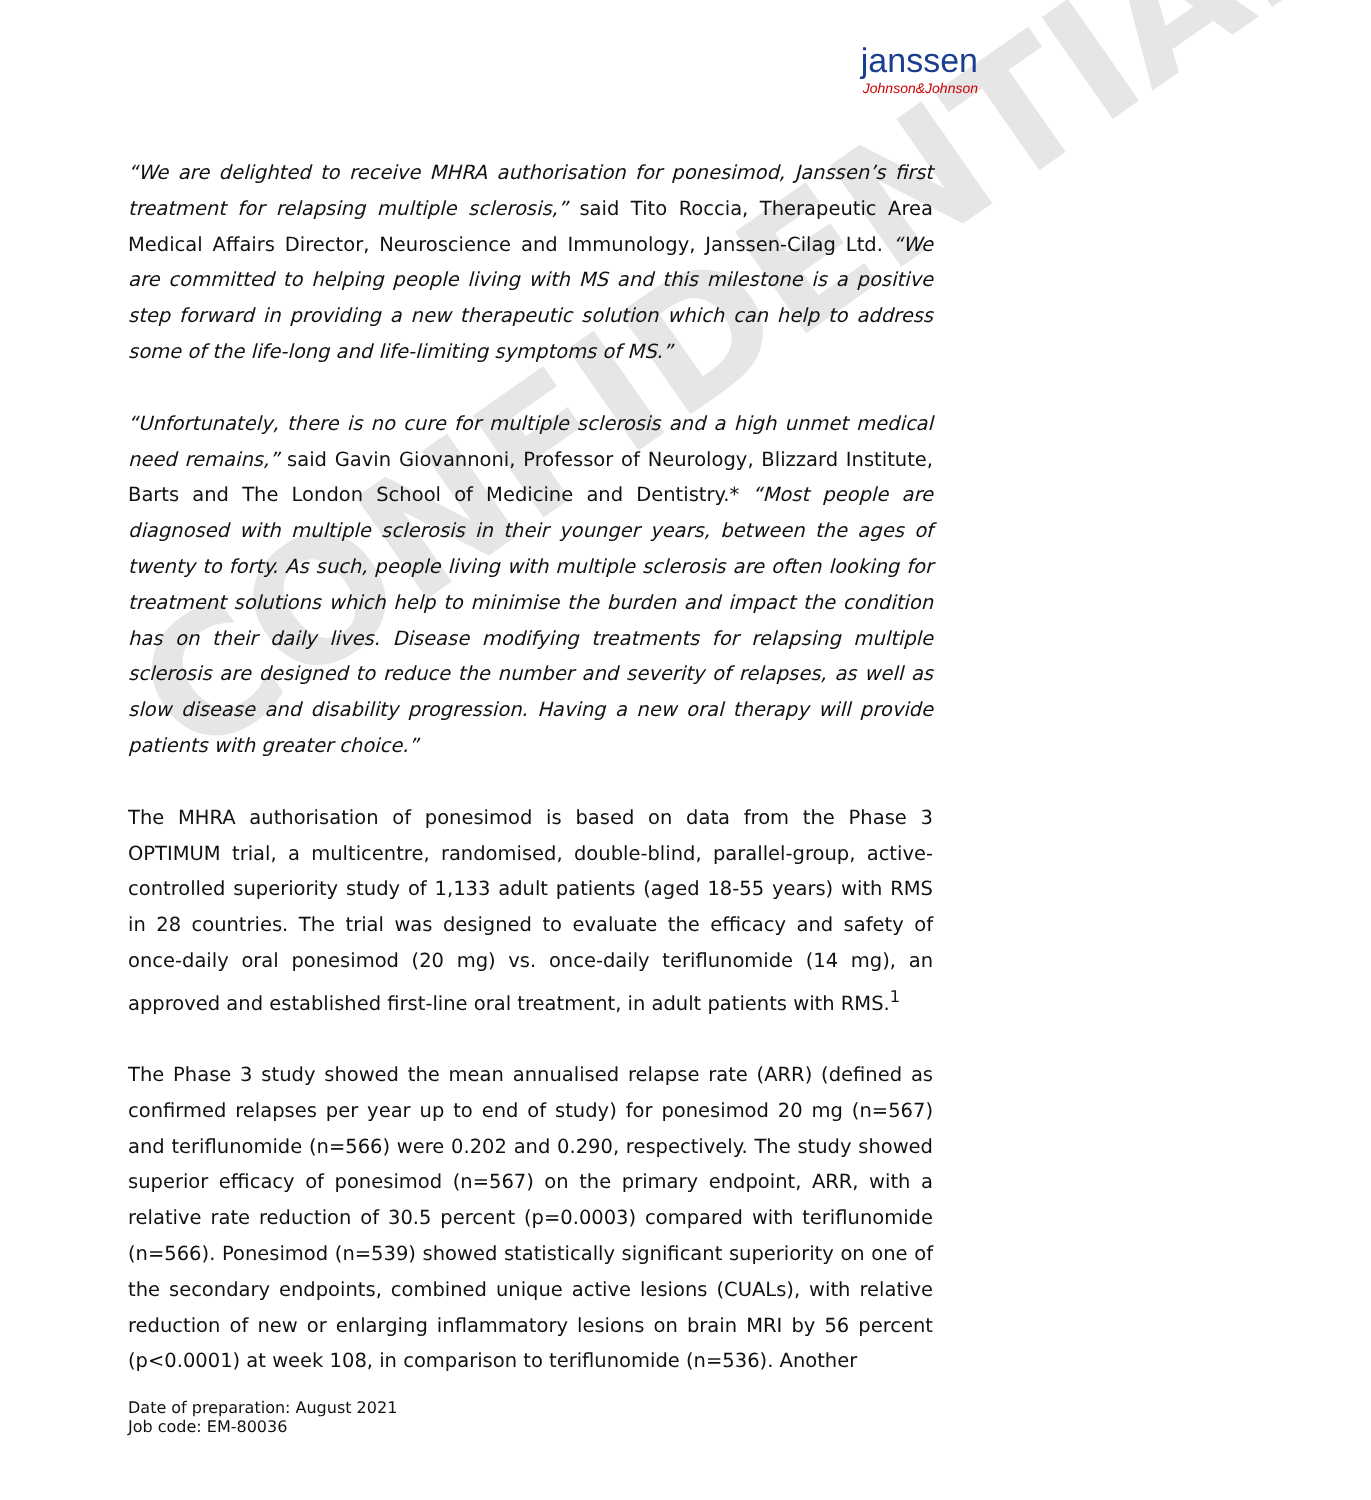CONFIDENTIAL
janssen
Johnson&Johnson
“We are delighted to receive MHRA authorisation for ponesimod, Janssen’s first treatment for relapsing multiple sclerosis,” said Tito Roccia, Therapeutic Area Medical Affairs Director, Neuroscience and Immunology, Janssen-Cilag Ltd. “We are committed to helping people living with MS and this milestone is a positive step forward in providing a new therapeutic solution which can help to address some of the life-long and life-limiting symptoms of MS.”
“Unfortunately, there is no cure for multiple sclerosis and a high unmet medical need remains,” said Gavin Giovannoni, Professor of Neurology, Blizzard Institute, Barts and The London School of Medicine and Dentistry.* “Most people are diagnosed with multiple sclerosis in their younger years, between the ages of twenty to forty. As such, people living with multiple sclerosis are often looking for treatment solutions which help to minimise the burden and impact the condition has on their daily lives. Disease modifying treatments for relapsing multiple sclerosis are designed to reduce the number and severity of relapses, as well as slow disease and disability progression. Having a new oral therapy will provide patients with greater choice.”
The MHRA authorisation of ponesimod is based on data from the Phase 3 OPTIMUM trial, a multicentre, randomised, double-blind, parallel-group, active-controlled superiority study of 1,133 adult patients (aged 18-55 years) with RMS in 28 countries. The trial was designed to evaluate the efficacy and safety of once-daily oral ponesimod (20 mg) vs. once-daily teriflunomide (14 mg), an approved and established first-line oral treatment, in adult patients with RMS.<sup>1</sup>
The Phase 3 study showed the mean annualised relapse rate (ARR) (defined as confirmed relapses per year up to end of study) for ponesimod 20 mg (n=567) and teriflunomide (n=566) were 0.202 and 0.290, respectively. The study showed superior efficacy of ponesimod (n=567) on the primary endpoint, ARR, with a relative rate reduction of 30.5 percent (p=0.0003) compared with teriflunomide (n=566). Ponesimod (n=539) showed statistically significant superiority on one of the secondary endpoints, combined unique active lesions (CUALs), with relative reduction of new or enlarging inflammatory lesions on brain MRI by 56 percent (p<0.0001) at week 108, in comparison to teriflunomide (n=536). Another
Date of preparation: August 2021
Job code: EM-80036